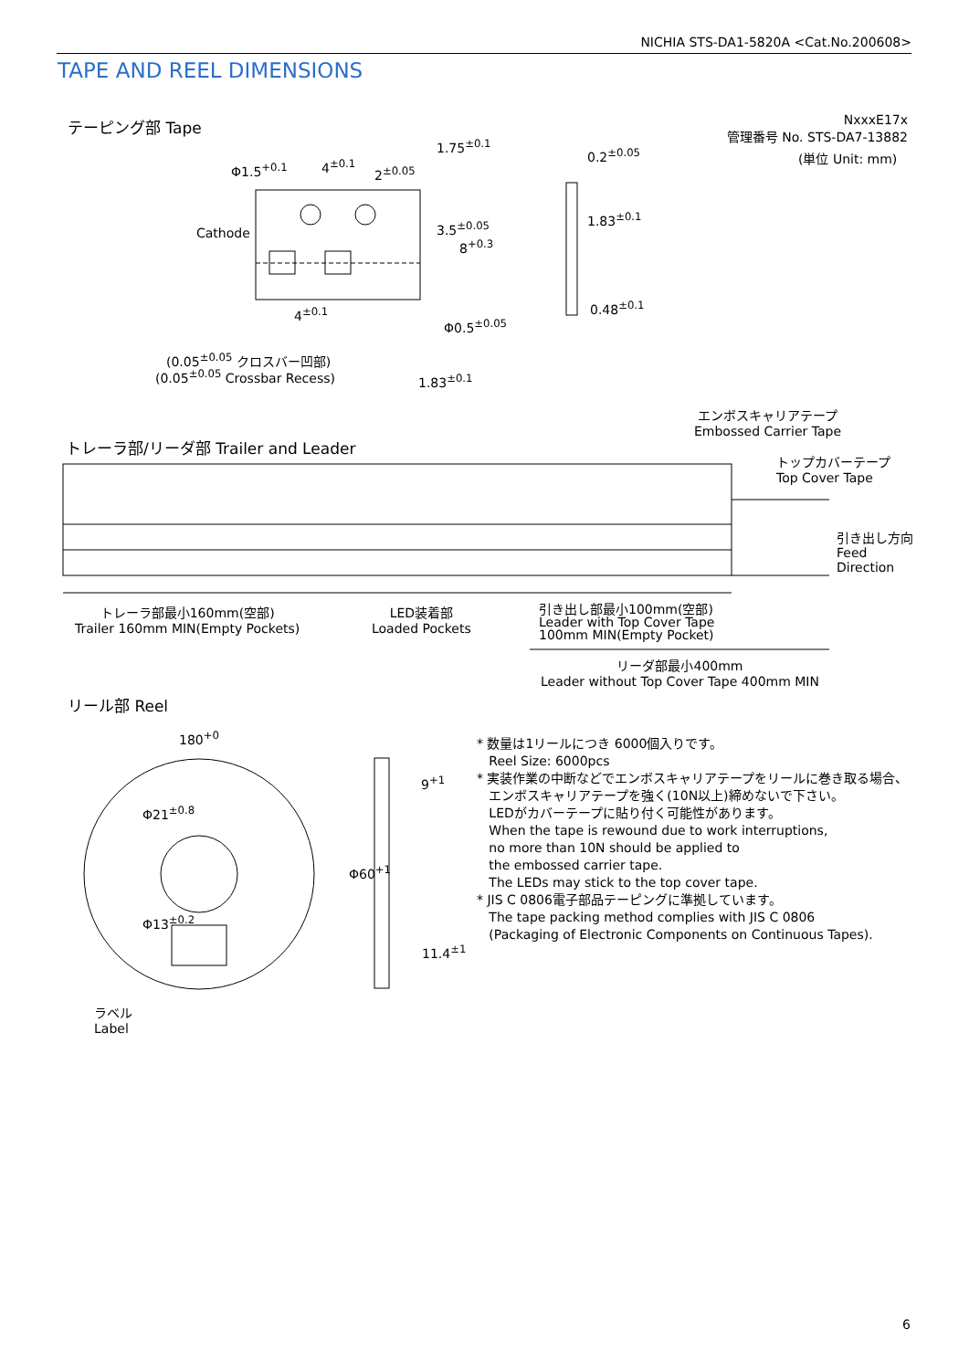NICHIA STS-DA1-5820A <Cat.No.200608>
TAPE AND REEL DIMENSIONS
テーピング部 Tape
NxxxE17x
管理番号 No. STS-DA7-13882
(単位 Unit: mm)
Φ1.5<sup>+0.1</sup> 4<sup>±0.1</sup> 2<sup>±0.05</sup>
1.75<sup>±0.1</sup>
0.2<sup>±0.05</sup>
Cathode 3.5<sup>±0.05</sup>
8<sup>+0.3</sup>
1.83<sup>±0.1</sup>
4<sup>±0.1</sup> 0.48<sup>±0.1</sup>
Φ0.5<sup>±0.05</sup>
(0.05<sup>±0.05</sup> クロスバー凹部)
(0.05<sup>±0.05</sup> Crossbar Recess) 1.83<sup>±0.1</sup>
エンボスキャリアテープ
Embossed Carrier Tape
トレーラ部/リーダ部 Trailer and Leader
トップカバーテープ
Top Cover Tape
引き出し方向
Feed
Direction
トレーラ部最小160mm(空部)
Trailer 160mm MIN(Empty Pockets)
LED装着部
Loaded Pockets
引き出し部最小100mm(空部)
Leader with Top Cover Tape
100mm MIN(Empty Pocket)
リーダ部最小400mm
Leader without Top Cover Tape 400mm MIN
リール部 Reel
180<sup>+0</sup>
9<sup>+1</sup>
Φ21<sup>±0.8</sup>
Φ60<sup>+1</sup>
Φ13<sup>±0.2</sup>
11.4<sup>±1</sup>
ラベル
Label
* 数量は1リールにつき 6000個入りです。
Reel Size: 6000pcs
* 実装作業の中断などでエンボスキャリアテープをリールに巻き取る場合、
エンボスキャリアテープを強く(10N以上)締めないで下さい。
LEDがカバーテープに貼り付く可能性があります。
When the tape is rewound due to work interruptions,
no more than 10N should be applied to
the embossed carrier tape.
The LEDs may stick to the top cover tape.
* JIS C 0806電子部品テーピングに準拠しています。
The tape packing method complies with JIS C 0806
(Packaging of Electronic Components on Continuous Tapes).
6